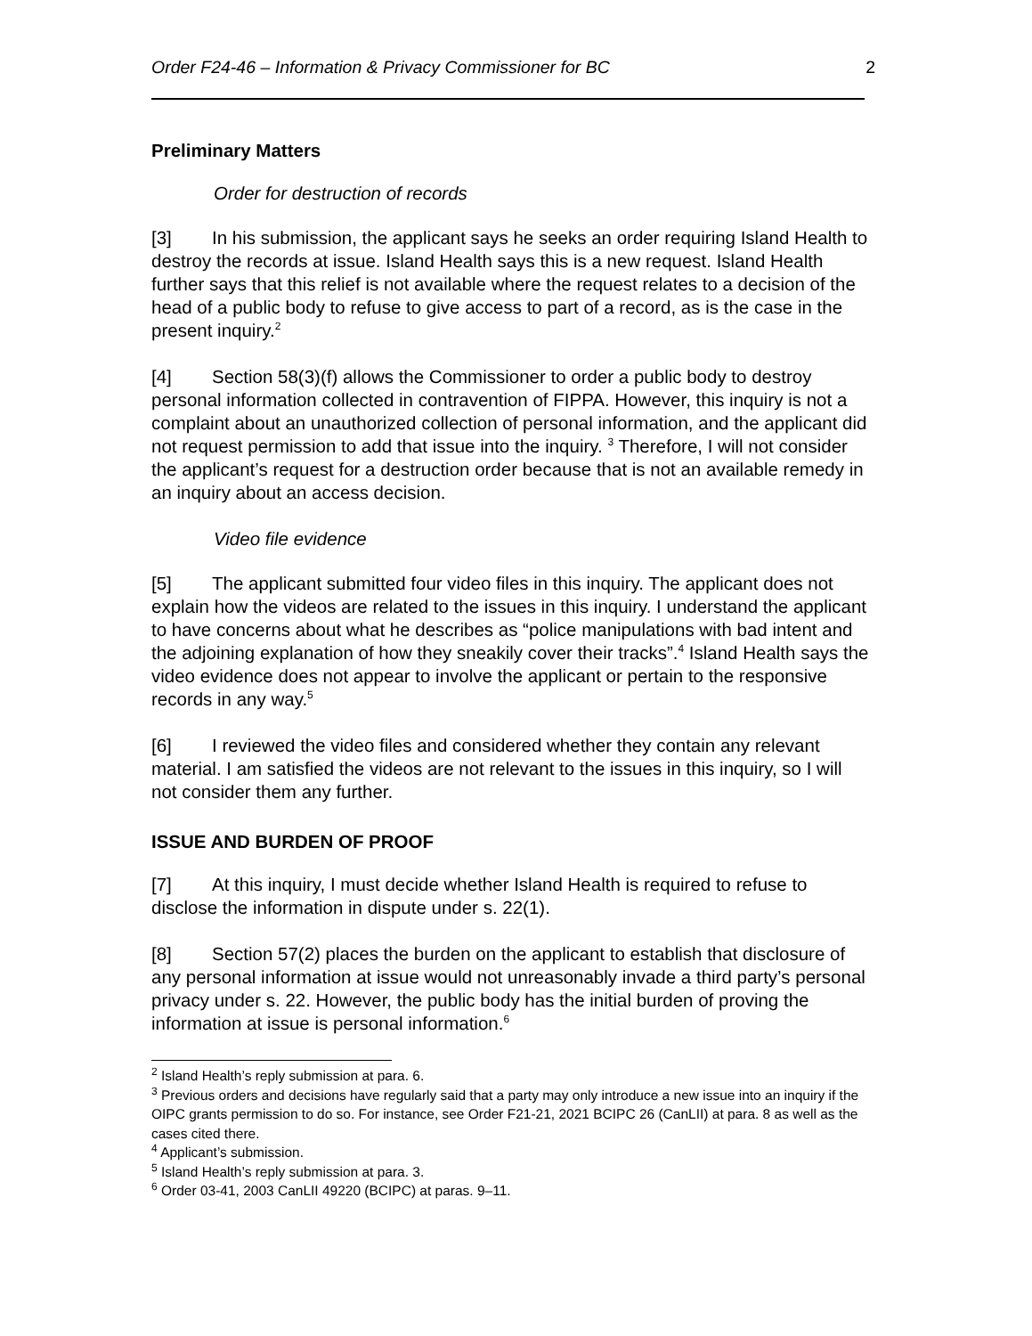Order F24-46 – Information & Privacy Commissioner for BC 2
Preliminary Matters
Order for destruction of records
[3] In his submission, the applicant says he seeks an order requiring Island Health to destroy the records at issue. Island Health says this is a new request. Island Health further says that this relief is not available where the request relates to a decision of the head of a public body to refuse to give access to part of a record, as is the case in the present inquiry.<sup>2</sup>
[4] Section 58(3)(f) allows the Commissioner to order a public body to destroy personal information collected in contravention of FIPPA. However, this inquiry is not a complaint about an unauthorized collection of personal information, and the applicant did not request permission to add that issue into the inquiry. <sup>3</sup> Therefore, I will not consider the applicant’s request for a destruction order because that is not an available remedy in an inquiry about an access decision.
Video file evidence
[5] The applicant submitted four video files in this inquiry. The applicant does not explain how the videos are related to the issues in this inquiry. I understand the applicant to have concerns about what he describes as “police manipulations with bad intent and the adjoining explanation of how they sneakily cover their tracks”.<sup>4</sup> Island Health says the video evidence does not appear to involve the applicant or pertain to the responsive records in any way.<sup>5</sup>
[6] I reviewed the video files and considered whether they contain any relevant material. I am satisfied the videos are not relevant to the issues in this inquiry, so I will not consider them any further.
ISSUE AND BURDEN OF PROOF
[7] At this inquiry, I must decide whether Island Health is required to refuse to disclose the information in dispute under s. 22(1).
[8] Section 57(2) places the burden on the applicant to establish that disclosure of any personal information at issue would not unreasonably invade a third party’s personal privacy under s. 22. However, the public body has the initial burden of proving the information at issue is personal information.<sup>6</sup>
<sup>2</sup> Island Health’s reply submission at para. 6.
<sup>3</sup> Previous orders and decisions have regularly said that a party may only introduce a new issue into an inquiry if the OIPC grants permission to do so. For instance, see Order F21-21, 2021 BCIPC 26 (CanLII) at para. 8 as well as the cases cited there.
<sup>4</sup> Applicant’s submission.
<sup>5</sup> Island Health’s reply submission at para. 3.
<sup>6</sup> Order 03-41, 2003 CanLII 49220 (BCIPC) at paras. 9–11.